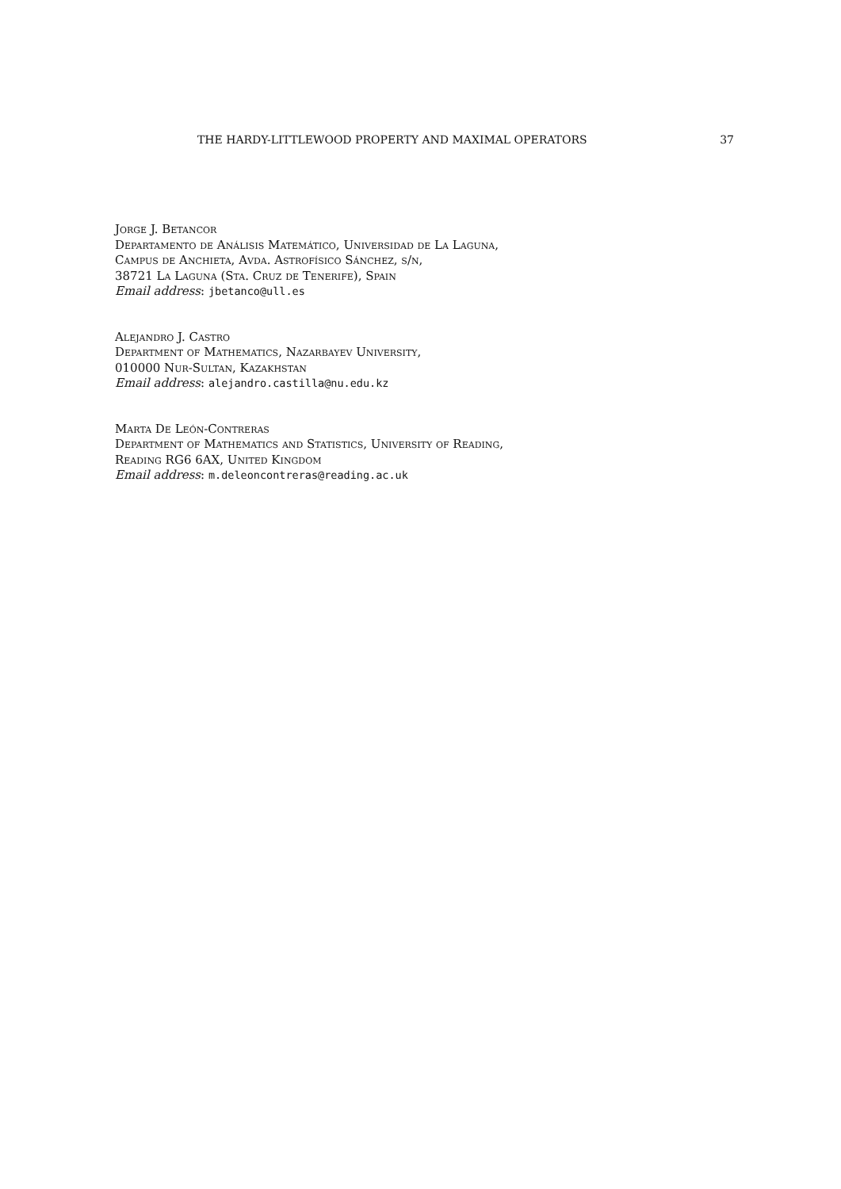THE HARDY-LITTLEWOOD PROPERTY AND MAXIMAL OPERATORS 37
Jorge J. Betancor
Departamento de Análisis Matemático, Universidad de La Laguna,
Campus de Anchieta, Avda. Astrofísico Sánchez, s/n,
38721 La Laguna (Sta. Cruz de Tenerife), Spain
Email address: jbetanco@ull.es
Alejandro J. Castro
Department of Mathematics, Nazarbayev University,
010000 Nur-Sultan, Kazakhstan
Email address: alejandro.castilla@nu.edu.kz
Marta De León-Contreras
Department of Mathematics and Statistics, University of Reading,
Reading RG6 6AX, United Kingdom
Email address: m.deleoncontreras@reading.ac.uk